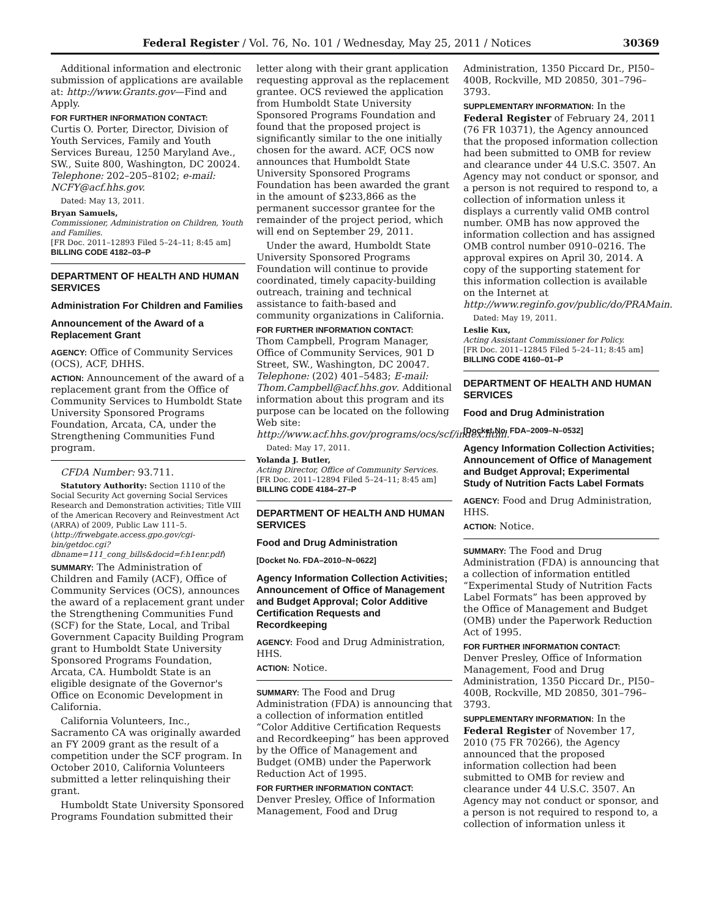Federal Register / Vol. 76, No. 101 / Wednesday, May 25, 2011 / Notices 30369
Additional information and electronic submission of applications are available at: http://www.Grants.gov—Find and Apply.
FOR FURTHER INFORMATION CONTACT:
Curtis O. Porter, Director, Division of Youth Services, Family and Youth Services Bureau, 1250 Maryland Ave., SW., Suite 800, Washington, DC 20024. Telephone: 202–205–8102; e-mail: NCFY@acf.hhs.gov.
Dated: May 13, 2011.
Bryan Samuels,
Commissioner, Administration on Children, Youth and Families.
[FR Doc. 2011–12893 Filed 5–24–11; 8:45 am]
BILLING CODE 4182–03–P
DEPARTMENT OF HEALTH AND HUMAN SERVICES
Administration For Children and Families
Announcement of the Award of a Replacement Grant
AGENCY: Office of Community Services (OCS), ACF, DHHS.
ACTION: Announcement of the award of a replacement grant from the Office of Community Services to Humboldt State University Sponsored Programs Foundation, Arcata, CA, under the Strengthening Communities Fund program.
CFDA Number: 93.711.
Statutory Authority: Section 1110 of the Social Security Act governing Social Services Research and Demonstration activities; Title VIII of the American Recovery and Reinvestment Act (ARRA) of 2009, Public Law 111–5. (http://frwebgate.access.gpo.gov/cgi-bin/getdoc.cgi?dbname=111_cong_bills&docid=f:h1enr.pdf)
SUMMARY: The Administration of Children and Family (ACF), Office of Community Services (OCS), announces the award of a replacement grant under the Strengthening Communities Fund (SCF) for the State, Local, and Tribal Government Capacity Building Program grant to Humboldt State University Sponsored Programs Foundation, Arcata, CA. Humboldt State is an eligible designate of the Governor's Office on Economic Development in California.
California Volunteers, Inc., Sacramento CA was originally awarded an FY 2009 grant as the result of a competition under the SCF program. In October 2010, California Volunteers submitted a letter relinquishing their grant.
Humboldt State University Sponsored Programs Foundation submitted their
letter along with their grant application requesting approval as the replacement grantee. OCS reviewed the application from Humboldt State University Sponsored Programs Foundation and found that the proposed project is significantly similar to the one initially chosen for the award. ACF, OCS now announces that Humboldt State University Sponsored Programs Foundation has been awarded the grant in the amount of $233,866 as the permanent successor grantee for the remainder of the project period, which will end on September 29, 2011.
Under the award, Humboldt State University Sponsored Programs Foundation will continue to provide coordinated, timely capacity-building outreach, training and technical assistance to faith-based and community organizations in California.
FOR FURTHER INFORMATION CONTACT:
Thom Campbell, Program Manager, Office of Community Services, 901 D Street, SW., Washington, DC 20047. Telephone: (202) 401–5483; E-mail: Thom.Campbell@acf.hhs.gov. Additional information about this program and its purpose can be located on the following Web site: http://www.acf.hhs.gov/programs/ocs/scf/index.html.
Dated: May 17, 2011.
Yolanda J. Butler,
Acting Director, Office of Community Services.
[FR Doc. 2011–12894 Filed 5–24–11; 8:45 am]
BILLING CODE 4184–27–P
DEPARTMENT OF HEALTH AND HUMAN SERVICES
Food and Drug Administration
[Docket No. FDA–2010–N–0622]
Agency Information Collection Activities; Announcement of Office of Management and Budget Approval; Color Additive Certification Requests and Recordkeeping
AGENCY: Food and Drug Administration, HHS.
ACTION: Notice.
SUMMARY: The Food and Drug Administration (FDA) is announcing that a collection of information entitled “Color Additive Certification Requests and Recordkeeping” has been approved by the Office of Management and Budget (OMB) under the Paperwork Reduction Act of 1995.
FOR FURTHER INFORMATION CONTACT:
Denver Presley, Office of Information Management, Food and Drug
Administration, 1350 Piccard Dr., PI50–400B, Rockville, MD 20850, 301–796–3793.
SUPPLEMENTARY INFORMATION: In the Federal Register of February 24, 2011 (76 FR 10371), the Agency announced that the proposed information collection had been submitted to OMB for review and clearance under 44 U.S.C. 3507. An Agency may not conduct or sponsor, and a person is not required to respond to, a collection of information unless it displays a currently valid OMB control number. OMB has now approved the information collection and has assigned OMB control number 0910–0216. The approval expires on April 30, 2014. A copy of the supporting statement for this information collection is available on the Internet at http://www.reginfo.gov/public/do/PRAMain.
Dated: May 19, 2011.
Leslie Kux,
Acting Assistant Commissioner for Policy.
[FR Doc. 2011–12845 Filed 5–24–11; 8:45 am]
BILLING CODE 4160–01–P
DEPARTMENT OF HEALTH AND HUMAN SERVICES
Food and Drug Administration
[Docket No. FDA–2009–N–0532]
Agency Information Collection Activities; Announcement of Office of Management and Budget Approval; Experimental Study of Nutrition Facts Label Formats
AGENCY: Food and Drug Administration, HHS.
ACTION: Notice.
SUMMARY: The Food and Drug Administration (FDA) is announcing that a collection of information entitled “Experimental Study of Nutrition Facts Label Formats” has been approved by the Office of Management and Budget (OMB) under the Paperwork Reduction Act of 1995.
FOR FURTHER INFORMATION CONTACT:
Denver Presley, Office of Information Management, Food and Drug Administration, 1350 Piccard Dr., PI50–400B, Rockville, MD 20850, 301–796–3793.
SUPPLEMENTARY INFORMATION: In the Federal Register of November 17, 2010 (75 FR 70266), the Agency announced that the proposed information collection had been submitted to OMB for review and clearance under 44 U.S.C. 3507. An Agency may not conduct or sponsor, and a person is not required to respond to, a collection of information unless it